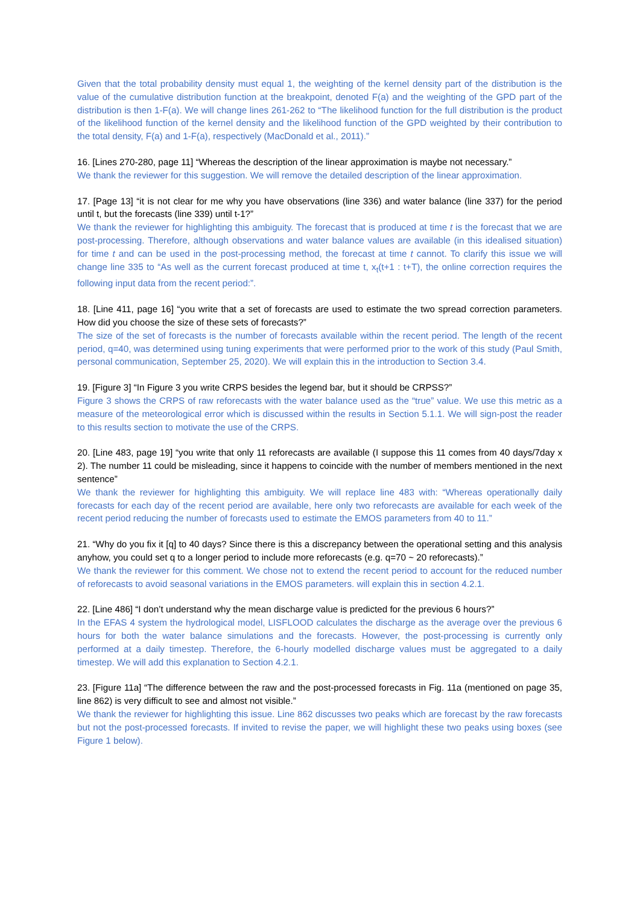Given that the total probability density must equal 1, the weighting of the kernel density part of the distribution is the value of the cumulative distribution function at the breakpoint, denoted F(a) and the weighting of the GPD part of the distribution is then 1-F(a). We will change lines 261-262 to “The likelihood function for the full distribution is the product of the likelihood function of the kernel density and the likelihood function of the GPD weighted by their contribution to the total density, F(a) and 1-F(a), respectively (MacDonald et al., 2011).”
16. [Lines 270-280, page 11] “Whereas the description of the linear approximation is maybe not necessary.”
We thank the reviewer for this suggestion. We will remove the detailed description of the linear approximation.
17. [Page 13] “it is not clear for me why you have observations (line 336) and water balance (line 337) for the period until t, but the forecasts (line 339) until t-1?”
We thank the reviewer for highlighting this ambiguity. The forecast that is produced at time t is the forecast that we are post-processing. Therefore, although observations and water balance values are available (in this idealised situation) for time t and can be used in the post-processing method, the forecast at time t cannot. To clarify this issue we will change line 335 to “As well as the current forecast produced at time t, x<sub>t</sub>(t+1 : t+T), the online correction requires the following input data from the recent period:”.
18. [Line 411, page 16] “you write that a set of forecasts are used to estimate the two spread correction parameters. How did you choose the size of these sets of forecasts?”
The size of the set of forecasts is the number of forecasts available within the recent period. The length of the recent period, q=40, was determined using tuning experiments that were performed prior to the work of this study (Paul Smith, personal communication, September 25, 2020). We will explain this in the introduction to Section 3.4.
19. [Figure 3] “In Figure 3 you write CRPS besides the legend bar, but it should be CRPSS?”
Figure 3 shows the CRPS of raw reforecasts with the water balance used as the “true” value. We use this metric as a measure of the meteorological error which is discussed within the results in Section 5.1.1. We will sign-post the reader to this results section to motivate the use of the CRPS.
20. [Line 483, page 19] “you write that only 11 reforecasts are available (I suppose this 11 comes from 40 days/7day x 2). The number 11 could be misleading, since it happens to coincide with the number of members mentioned in the next sentence”
We thank the reviewer for highlighting this ambiguity. We will replace line 483 with: “Whereas operationally daily forecasts for each day of the recent period are available, here only two reforecasts are available for each week of the recent period reducing the number of forecasts used to estimate the EMOS parameters from 40 to 11.”
21. “Why do you fix it [q] to 40 days? Since there is this a discrepancy between the operational setting and this analysis anyhow, you could set q to a longer period to include more reforecasts (e.g. q=70 ~ 20 reforecasts).”
We thank the reviewer for this comment. We chose not to extend the recent period to account for the reduced number of reforecasts to avoid seasonal variations in the EMOS parameters. will explain this in section 4.2.1.
22. [Line 486] “I don’t understand why the mean discharge value is predicted for the previous 6 hours?”
In the EFAS 4 system the hydrological model, LISFLOOD calculates the discharge as the average over the previous 6 hours for both the water balance simulations and the forecasts. However, the post-processing is currently only performed at a daily timestep. Therefore, the 6-hourly modelled discharge values must be aggregated to a daily timestep. We will add this explanation to Section 4.2.1.
23. [Figure 11a] “The difference between the raw and the post-processed forecasts in Fig. 11a (mentioned on page 35, line 862) is very difficult to see and almost not visible.”
We thank the reviewer for highlighting this issue. Line 862 discusses two peaks which are forecast by the raw forecasts but not the post-processed forecasts. If invited to revise the paper, we will highlight these two peaks using boxes (see Figure 1 below).